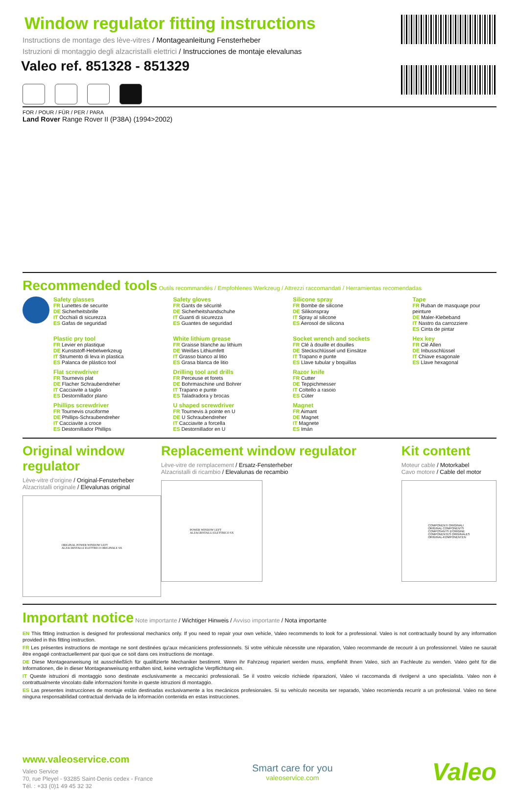Window regulator fitting instructions
Instructions de montage des lève-vitres / Montageanleitung Fensterheber
Istruzioni di montaggio degli alzacristalli elettrici / Instrucciones de montaje elevalunas
Valeo ref. 851328 - 851329
FOR / POUR / FÜR / PER / PARA
Land Rover Range Rover II (P38A) (1994>2002)
Recommended tools
Outils recommandés / Empfohlenes Werkzeug / Attrezzi raccomandati / Herramientas recomendadas
Safety glasses
FR Lunettes de securite
DE Sicherheitsbrille
IT Occhiali di sicurezza
ES Gafas de seguridad
Safety gloves
FR Gants de sécurité
DE Sicherheitshandschuhe
IT Guanti di sicurezza
ES Guantes de seguridad
Silicone spray
FR Bombe de silicone
DE Silikonspray
IT Spray al silicone
ES Aerosol de silicona
Tape
FR Ruban de masquage pour peinture
DE Maler-Klebeband
IT Nastro da carrozziere
ES Cinta de pintar
Plastic pry tool
FR Levier en plastique
DE Kunststoff-Hebelwerkzeug
IT Strumento di leva in plastica
ES Palanca de plástico tool
White lithium grease
FR Graisse blanche au lithium
DE Weißes Lithiumfett
IT Grasso bianco al litio
ES Grasa blanca de litio
Socket wrench and sockets
FR Clé à douille et douilles
DE Steckschlüssel und Einsätze
IT Trapano e punte
ES Llave tubular y boquillas
Hex key
FR Clé Allen
DE Inbusschlüssel
IT Chiave esagonale
ES Llave hexagonal
Flat screwdriver
FR Tournevis plat
DE Flacher Schraubendreher
IT Cacciavite a taglio
ES Destornillador plano
Drilling tool and drills
FR Perceuse et forets
DE Bohrmaschine und Bohrer
IT Trapano e punte
ES Taladradora y brocas
Razor knife
FR Cutter
DE Teppichmesser
IT Coltello a rasoio
ES Cúter
Phillips screwdriver
FR Tournevis cruciforme
DE Phillips-Schraubendreher
IT Cacciavite a croce
ES Destornillador Phillips
U shaped screwdriver
FR Tournevis à pointe en U
DE U Schraubendreher
IT Cacciavite a forcella
ES Destornillador en U
Magnet
FR Aimant
DE Magnet
IT Magnete
ES Imán
Original window regulator
Lève-vitre d'origine / Original-Fensterheber
Alzacristalli originale / Elevalunas original
ORIGINAL POWER WINDOW LEFT
ALZACRISTALLI ELETTRICO ORIGINALE SX
Replacement window regulator
Lève-vitre de remplacement / Ersatz-Fensterheber
Alzacristalli di ricambio / Elevalunas de recambio
POWER WINDOW LEFT
ALZACRISTALLI ELETTRICO SX
Kit content
Moteur cable / Motorkabel
Cavo motore / Cable del motor
COMPONENTI ORIGINALI
ORIGINAL COMPONENTS
COMPOSANTS D'ORIGINE
COMPONENTES ORIGINALES
ORIGINAL-KOMPONENTEN
Important notice
Note importante / Wichtiger Hinweis / Avviso importante / Nota importante
EN This fitting instruction is designed for professional mechanics only. If you need to repair your own vehicle, Valeo recommends to look for a professional. Valeo is not contractually bound by any information provided in this fitting instruction.
FR Les présentes instructions de montage ne sont destinées qu'aux mécaniciens professionnels. Si votre véhicule nécessite une réparation, Valeo recommande de recourir à un professionnel. Valeo ne saurait être engagé contractuellement par quoi que ce soit dans ces instructions de montage.
DE Diese Montageanweisung ist ausschließlich für qualifizierte Mechaniker bestimmt. Wenn ihr Fahrzeug repariert werden muss, empfiehlt Ihnen Valeo, sich an Fachleute zu wenden. Valeo geht für die Informationen, die in dieser Montageanweisung enthalten sind, keine vertragliche Verpflichtung ein.
IT Queste istruzioni di montaggio sono destinate esclusivamente a meccanici professionali. Se il vostro veicolo richiede riparazioni, Valeo vi raccomanda di rivolgervi a uno specialista. Valeo non è contrattualmente vincolato dalle informazioni fornite in queste istruzioni di montaggio.
ES Las presentes instrucciones de montaje están destinadas exclusivamente a los mecánicos profesionales. Si su vehículo necesita ser reparado, Valeo recomienda recurrir a un profesional. Valeo no tiene ninguna responsabilidad contractual derivada de la información contenida en estas instrucciones.
www.valeoservice.com
Valeo Service
70, rue Pleyel - 93285 Saint-Denis cedex - France
Tél. : +33 (0)1 49 45 32 32
Smart care for you
valeoservice.com
Valeo